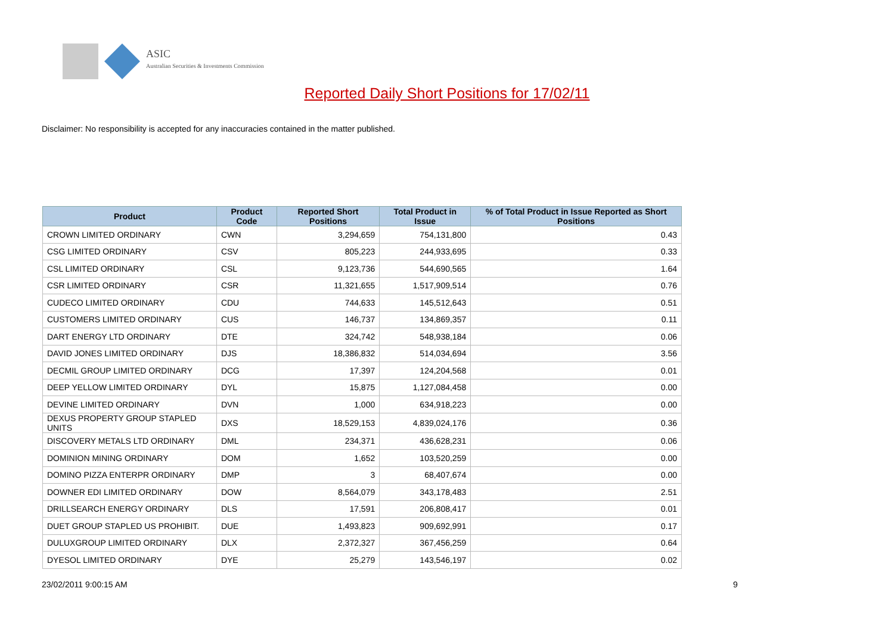ASIC
Australian Securities & Investments Commission
Reported Daily Short Positions for 17/02/11
Disclaimer: No responsibility is accepted for any inaccuracies contained in the matter published.
| Product | Product Code | Reported Short Positions | Total Product in Issue | % of Total Product in Issue Reported as Short Positions |
| --- | --- | --- | --- | --- |
| CROWN LIMITED ORDINARY | CWN | 3,294,659 | 754,131,800 | 0.43 |
| CSG LIMITED ORDINARY | CSV | 805,223 | 244,933,695 | 0.33 |
| CSL LIMITED ORDINARY | CSL | 9,123,736 | 544,690,565 | 1.64 |
| CSR LIMITED ORDINARY | CSR | 11,321,655 | 1,517,909,514 | 0.76 |
| CUDECO LIMITED ORDINARY | CDU | 744,633 | 145,512,643 | 0.51 |
| CUSTOMERS LIMITED ORDINARY | CUS | 146,737 | 134,869,357 | 0.11 |
| DART ENERGY LTD ORDINARY | DTE | 324,742 | 548,938,184 | 0.06 |
| DAVID JONES LIMITED ORDINARY | DJS | 18,386,832 | 514,034,694 | 3.56 |
| DECMIL GROUP LIMITED ORDINARY | DCG | 17,397 | 124,204,568 | 0.01 |
| DEEP YELLOW LIMITED ORDINARY | DYL | 15,875 | 1,127,084,458 | 0.00 |
| DEVINE LIMITED ORDINARY | DVN | 1,000 | 634,918,223 | 0.00 |
| DEXUS PROPERTY GROUP STAPLED UNITS | DXS | 18,529,153 | 4,839,024,176 | 0.36 |
| DISCOVERY METALS LTD ORDINARY | DML | 234,371 | 436,628,231 | 0.06 |
| DOMINION MINING ORDINARY | DOM | 1,652 | 103,520,259 | 0.00 |
| DOMINO PIZZA ENTERPR ORDINARY | DMP | 3 | 68,407,674 | 0.00 |
| DOWNER EDI LIMITED ORDINARY | DOW | 8,564,079 | 343,178,483 | 2.51 |
| DRILLSEARCH ENERGY ORDINARY | DLS | 17,591 | 206,808,417 | 0.01 |
| DUET GROUP STAPLED US PROHIBIT. | DUE | 1,493,823 | 909,692,991 | 0.17 |
| DULUXGROUP LIMITED ORDINARY | DLX | 2,372,327 | 367,456,259 | 0.64 |
| DYESOL LIMITED ORDINARY | DYE | 25,279 | 143,546,197 | 0.02 |
23/02/2011 9:00:15 AM 9